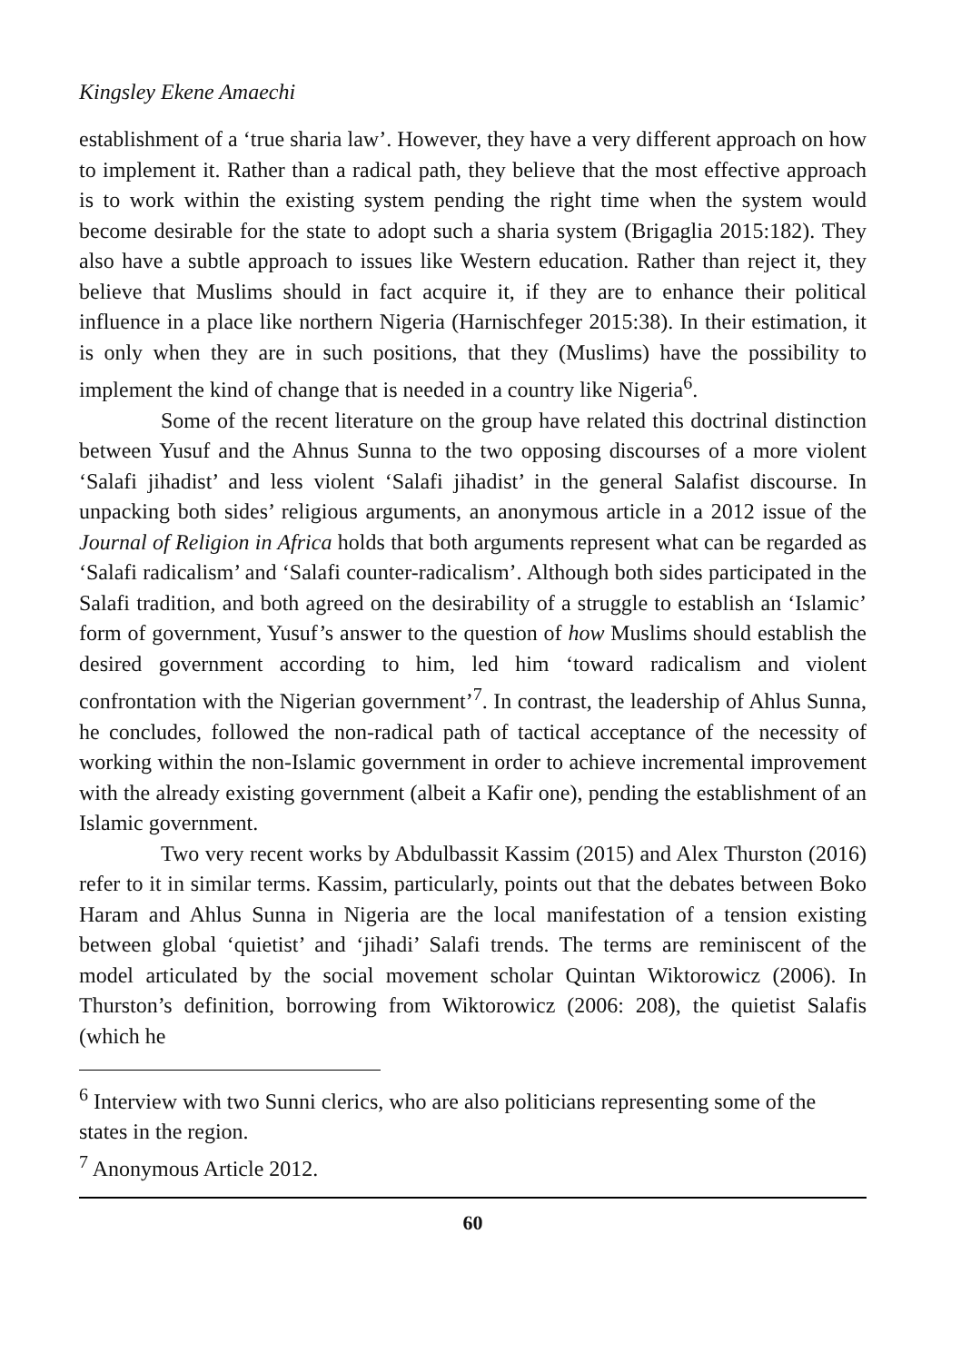Kingsley Ekene Amaechi
establishment of a ‘true sharia law’. However, they have a very different approach on how to implement it. Rather than a radical path, they believe that the most effective approach is to work within the existing system pending the right time when the system would become desirable for the state to adopt such a sharia system (Brigaglia 2015:182). They also have a subtle approach to issues like Western education. Rather than reject it, they believe that Muslims should in fact acquire it, if they are to enhance their political influence in a place like northern Nigeria (Harnischfeger 2015:38). In their estimation, it is only when they are in such positions, that they (Muslims) have the possibility to implement the kind of change that is needed in a country like Nigeria<sup>6</sup>.
Some of the recent literature on the group have related this doctrinal distinction between Yusuf and the Ahnus Sunna to the two opposing discourses of a more violent ‘Salafi jihadist’ and less violent ‘Salafi jihadist’ in the general Salafist discourse. In unpacking both sides’ religious arguments, an anonymous article in a 2012 issue of the Journal of Religion in Africa holds that both arguments represent what can be regarded as ‘Salafi radicalism’ and ‘Salafi counter-radicalism’. Although both sides participated in the Salafi tradition, and both agreed on the desirability of a struggle to establish an ‘Islamic’ form of government, Yusuf’s answer to the question of how Muslims should establish the desired government according to him, led him ‘toward radicalism and violent confrontation with the Nigerian government’<sup>7</sup>. In contrast, the leadership of Ahlus Sunna, he concludes, followed the non-radical path of tactical acceptance of the necessity of working within the non-Islamic government in order to achieve incremental improvement with the already existing government (albeit a Kafir one), pending the establishment of an Islamic government.
Two very recent works by Abdulbassit Kassim (2015) and Alex Thurston (2016) refer to it in similar terms. Kassim, particularly, points out that the debates between Boko Haram and Ahlus Sunna in Nigeria are the local manifestation of a tension existing between global ‘quietist’ and ‘jihadi’ Salafi trends. The terms are reminiscent of the model articulated by the social movement scholar Quintan Wiktorowicz (2006). In Thurston’s definition, borrowing from Wiktorowicz (2006: 208), the quietist Salafis (which he
<sup>6</sup> Interview with two Sunni clerics, who are also politicians representing some of the states in the region.
<sup>7</sup> Anonymous Article 2012.
60